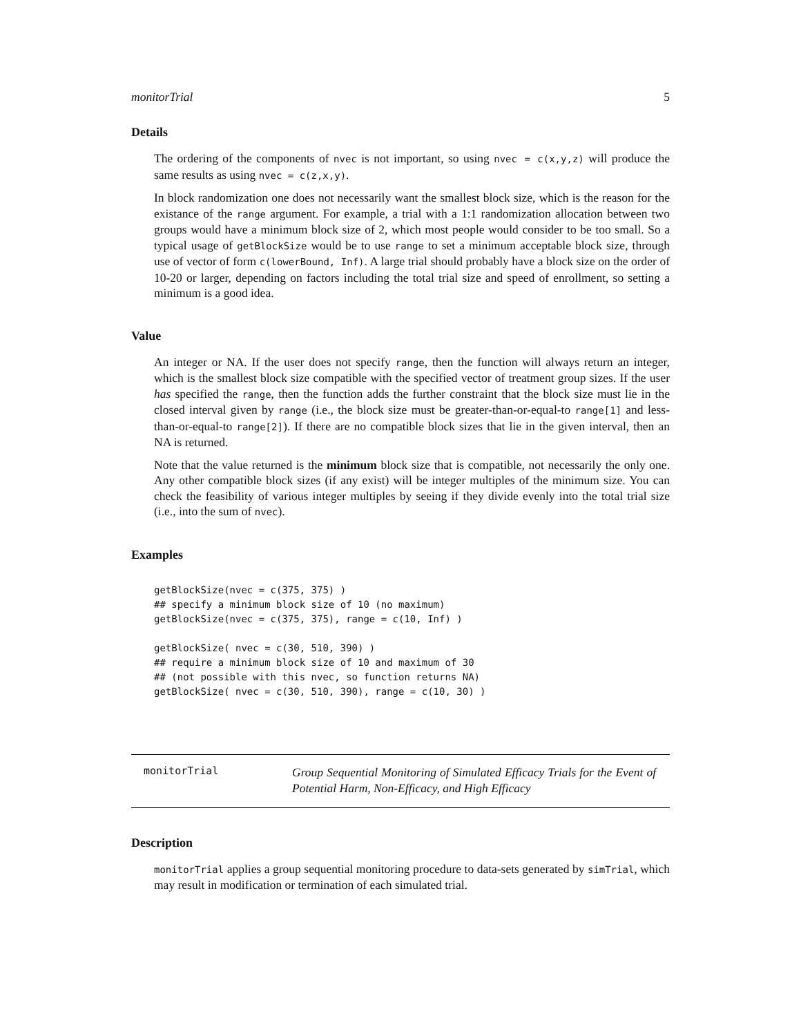monitorTrial 5
Details
The ordering of the components of nvec is not important, so using nvec = c(x,y,z) will produce the same results as using nvec = c(z,x,y).
In block randomization one does not necessarily want the smallest block size, which is the reason for the existance of the range argument. For example, a trial with a 1:1 randomization allocation between two groups would have a minimum block size of 2, which most people would consider to be too small. So a typical usage of getBlockSize would be to use range to set a minimum acceptable block size, through use of vector of form c(lowerBound, Inf). A large trial should probably have a block size on the order of 10-20 or larger, depending on factors including the total trial size and speed of enrollment, so setting a minimum is a good idea.
Value
An integer or NA. If the user does not specify range, then the function will always return an integer, which is the smallest block size compatible with the specified vector of treatment group sizes. If the user has specified the range, then the function adds the further constraint that the block size must lie in the closed interval given by range (i.e., the block size must be greater-than-or-equal-to range[1] and less-than-or-equal-to range[2]). If there are no compatible block sizes that lie in the given interval, then an NA is returned.
Note that the value returned is the minimum block size that is compatible, not necessarily the only one. Any other compatible block sizes (if any exist) will be integer multiples of the minimum size. You can check the feasibility of various integer multiples by seeing if they divide evenly into the total trial size (i.e., into the sum of nvec).
Examples
getBlockSize(nvec = c(375, 375) )
## specify a minimum block size of 10 (no maximum)
getBlockSize(nvec = c(375, 375), range = c(10, Inf) )

getBlockSize( nvec = c(30, 510, 390) )
## require a minimum block size of 10 and maximum of 30
## (not possible with this nvec, so function returns NA)
getBlockSize( nvec = c(30, 510, 390), range = c(10, 30) )
monitorTrial
Group Sequential Monitoring of Simulated Efficacy Trials for the Event of Potential Harm, Non-Efficacy, and High Efficacy
Description
monitorTrial applies a group sequential monitoring procedure to data-sets generated by simTrial, which may result in modification or termination of each simulated trial.